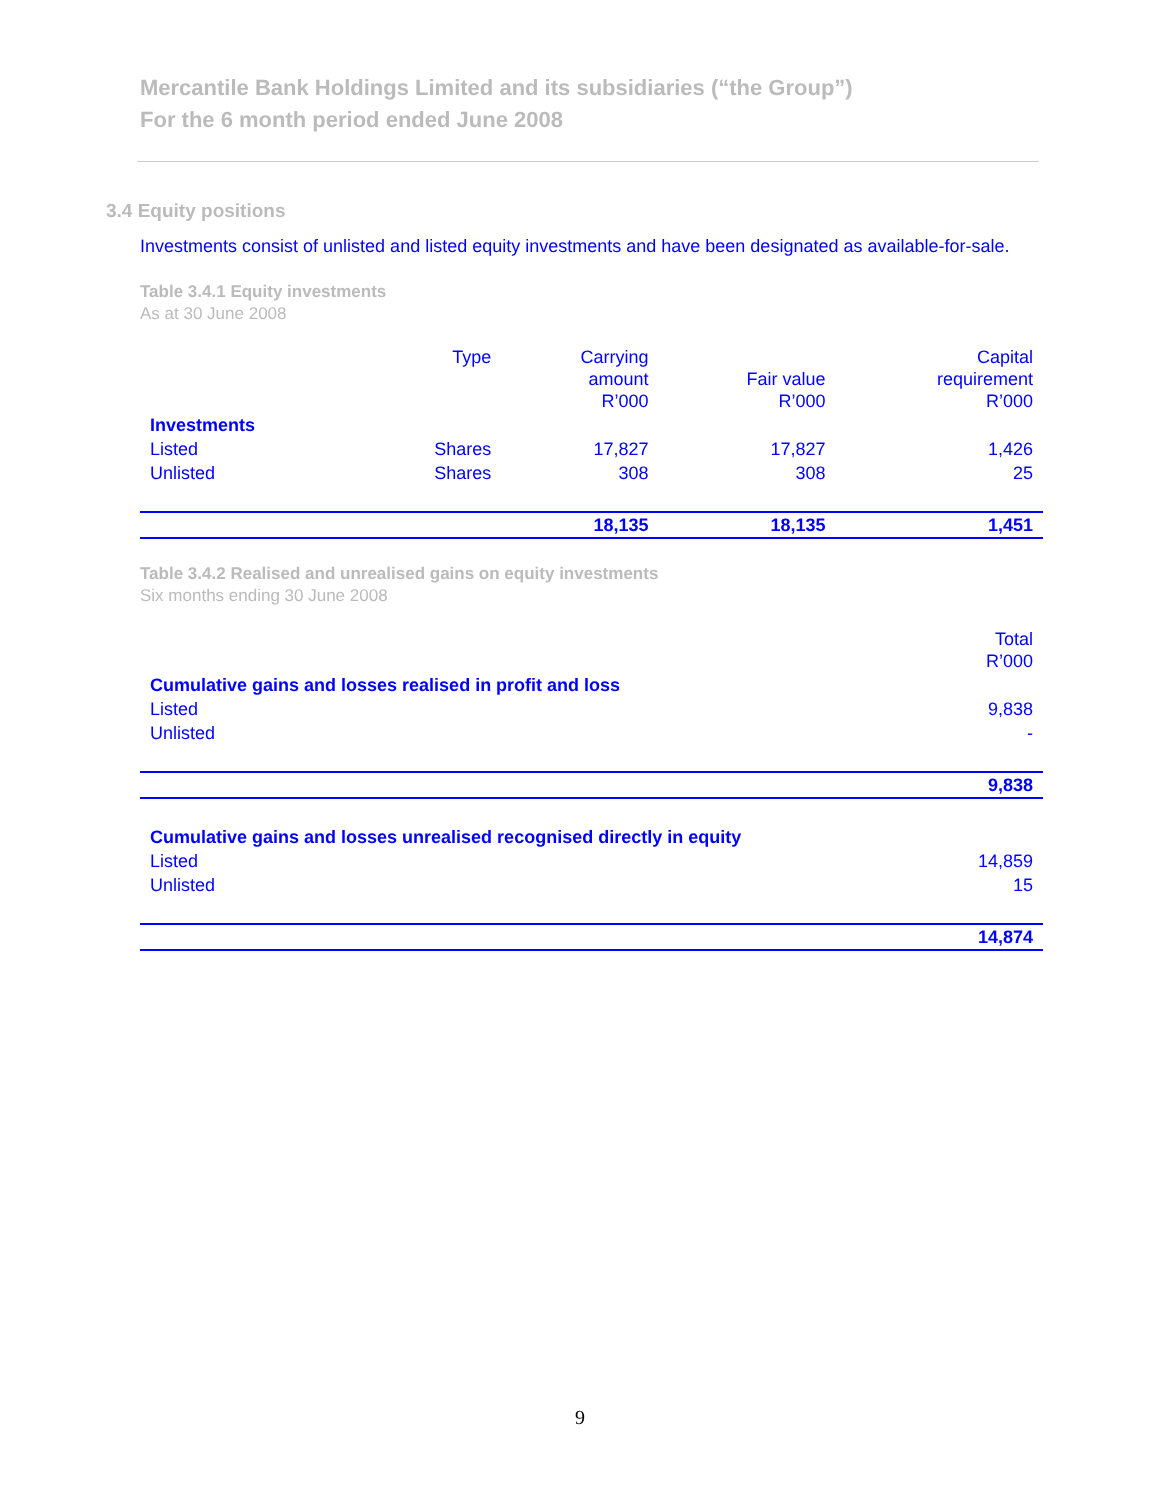Mercantile Bank Holdings Limited and its subsidiaries (“the Group”)
For the 6 month period ended June 2008
3.4 Equity positions
Investments consist of unlisted and listed equity investments and have been designated as available-for-sale.
Table 3.4.1 Equity investments
As at 30 June 2008
| | Type | Carrying amount R’000 | Fair value R’000 | Capital requirement R’000 |
| --- | --- | --- | --- | --- |
| Investments | | | | |
| Listed | Shares | 17,827 | 17,827 | 1,426 |
| Unlisted | Shares | 308 | 308 | 25 |
| | | 18,135 | 18,135 | 1,451 |
Table 3.4.2 Realised and unrealised gains on equity investments
Six months ending 30 June 2008
| | Total R’000 |
| --- | --- |
| Cumulative gains and losses realised in profit and loss | |
| Listed | 9,838 |
| Unlisted | - |
| | 9,838 |
| Cumulative gains and losses unrealised recognised directly in equity | |
| Listed | 14,859 |
| Unlisted | 15 |
| | 14,874 |
9